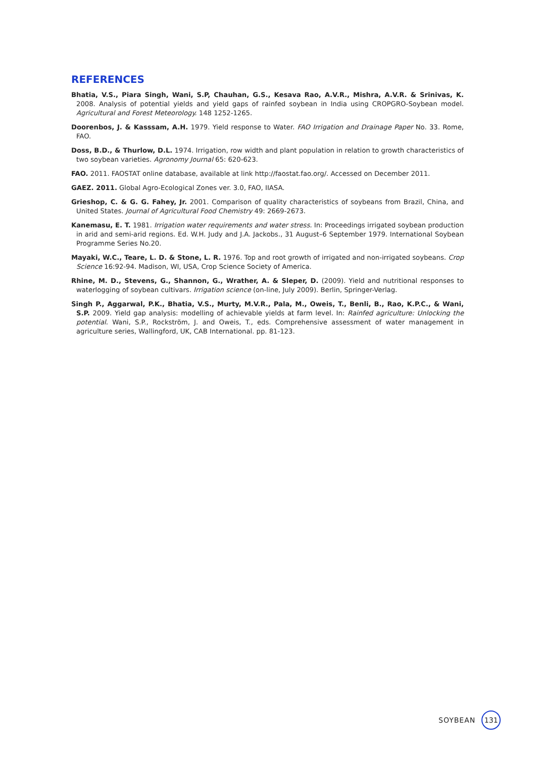REFERENCES
Bhatia, V.S., Piara Singh, Wani, S.P, Chauhan, G.S., Kesava Rao, A.V.R., Mishra, A.V.R. & Srinivas, K. 2008. Analysis of potential yields and yield gaps of rainfed soybean in India using CROPGRO-Soybean model. Agricultural and Forest Meteorology. 148 1252-1265.
Doorenbos, J. & Kasssam, A.H. 1979. Yield response to Water. FAO Irrigation and Drainage Paper No. 33. Rome, FAO.
Doss, B.D., & Thurlow, D.L. 1974. Irrigation, row width and plant population in relation to growth characteristics of two soybean varieties. Agronomy Journal 65: 620-623.
FAO. 2011. FAOSTAT online database, available at link http://faostat.fao.org/. Accessed on December 2011.
GAEZ. 2011. Global Agro-Ecological Zones ver. 3.0, FAO, IIASA.
Grieshop, C. & G. G. Fahey, Jr. 2001. Comparison of quality characteristics of soybeans from Brazil, China, and United States. Journal of Agricultural Food Chemistry 49: 2669-2673.
Kanemasu, E. T. 1981. Irrigation water requirements and water stress. In: Proceedings irrigated soybean production in arid and semi-arid regions. Ed. W.H. Judy and J.A. Jackobs., 31 August–6 September 1979. International Soybean Programme Series No.20.
Mayaki, W.C., Teare, L. D. & Stone, L. R. 1976. Top and root growth of irrigated and non-irrigated soybeans. Crop Science 16:92-94. Madison, WI, USA, Crop Science Society of America.
Rhine, M. D., Stevens, G., Shannon, G., Wrather, A. & Sleper, D. (2009). Yield and nutritional responses to waterlogging of soybean cultivars. Irrigation science (on-line, July 2009). Berlin, Springer-Verlag.
Singh P., Aggarwal, P.K., Bhatia, V.S., Murty, M.V.R., Pala, M., Oweis, T., Benli, B., Rao, K.P.C., & Wani, S.P. 2009. Yield gap analysis: modelling of achievable yields at farm level. In: Rainfed agriculture: Unlocking the potential. Wani, S.P., Rockström, J. and Oweis, T., eds. Comprehensive assessment of water management in agriculture series, Wallingford, UK, CAB International. pp. 81-123.
SOYBEAN 131